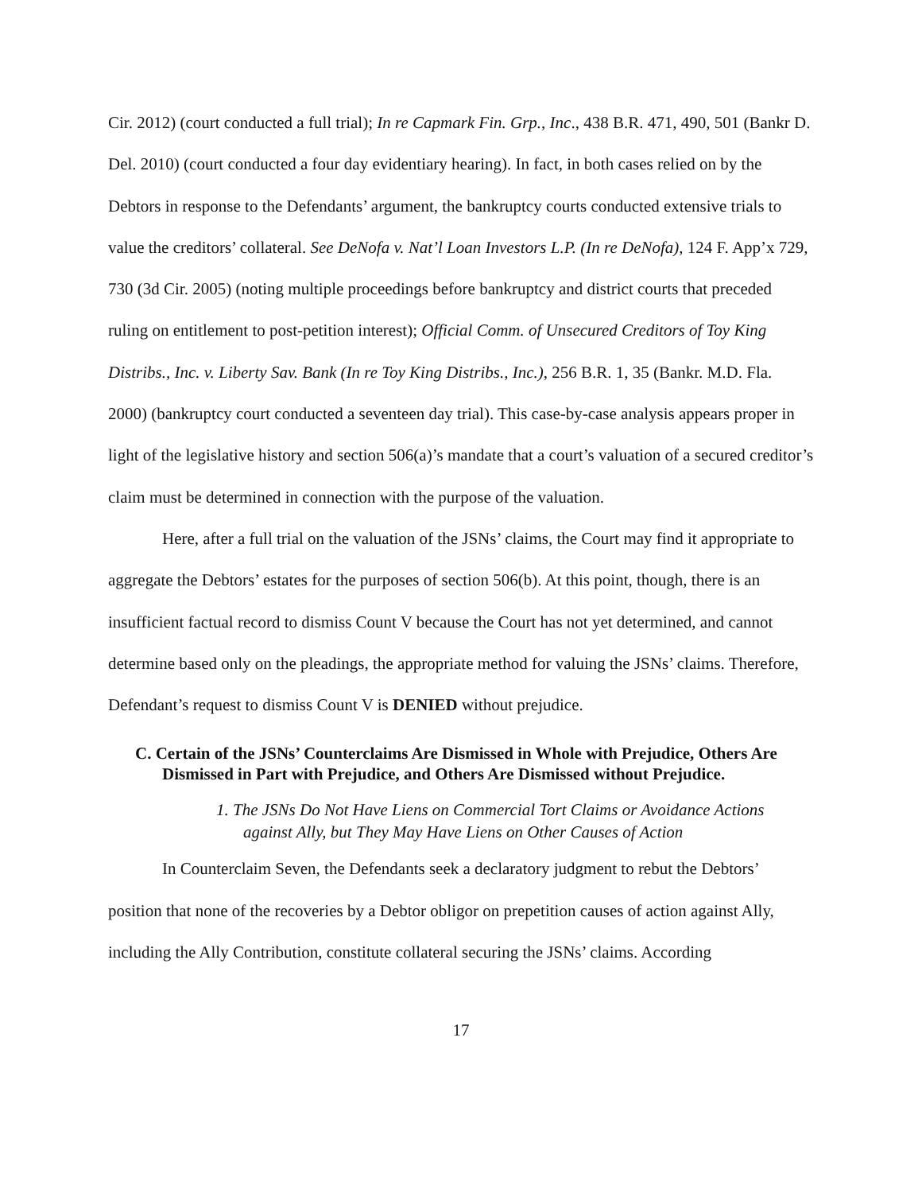Cir. 2012) (court conducted a full trial); In re Capmark Fin. Grp., Inc., 438 B.R. 471, 490, 501 (Bankr D. Del. 2010) (court conducted a four day evidentiary hearing). In fact, in both cases relied on by the Debtors in response to the Defendants’ argument, the bankruptcy courts conducted extensive trials to value the creditors’ collateral. See DeNofa v. Nat’l Loan Investors L.P. (In re DeNofa), 124 F. App’x 729, 730 (3d Cir. 2005) (noting multiple proceedings before bankruptcy and district courts that preceded ruling on entitlement to post-petition interest); Official Comm. of Unsecured Creditors of Toy King Distribs., Inc. v. Liberty Sav. Bank (In re Toy King Distribs., Inc.), 256 B.R. 1, 35 (Bankr. M.D. Fla. 2000) (bankruptcy court conducted a seventeen day trial). This case-by-case analysis appears proper in light of the legislative history and section 506(a)’s mandate that a court’s valuation of a secured creditor’s claim must be determined in connection with the purpose of the valuation.
Here, after a full trial on the valuation of the JSNs’ claims, the Court may find it appropriate to aggregate the Debtors’ estates for the purposes of section 506(b). At this point, though, there is an insufficient factual record to dismiss Count V because the Court has not yet determined, and cannot determine based only on the pleadings, the appropriate method for valuing the JSNs’ claims. Therefore, Defendant’s request to dismiss Count V is DENIED without prejudice.
C. Certain of the JSNs’ Counterclaims Are Dismissed in Whole with Prejudice, Others Are Dismissed in Part with Prejudice, and Others Are Dismissed without Prejudice.
1. The JSNs Do Not Have Liens on Commercial Tort Claims or Avoidance Actions against Ally, but They May Have Liens on Other Causes of Action
In Counterclaim Seven, the Defendants seek a declaratory judgment to rebut the Debtors’ position that none of the recoveries by a Debtor obligor on prepetition causes of action against Ally, including the Ally Contribution, constitute collateral securing the JSNs’ claims. According
17